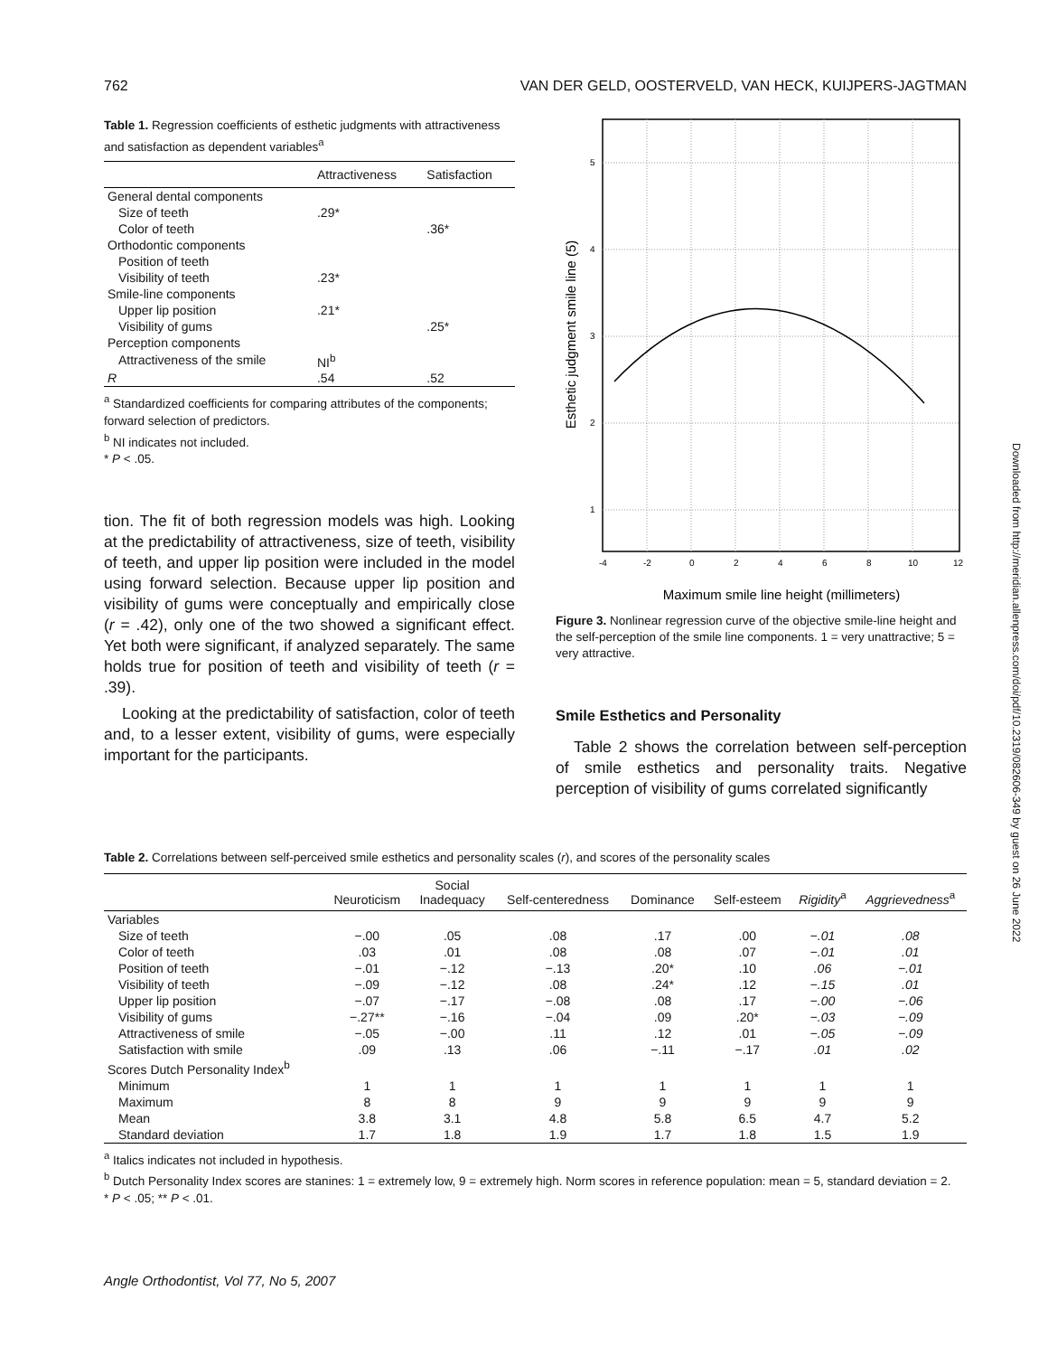762 VAN DER GELD, OOSTERVELD, VAN HECK, KUIJPERS-JAGTMAN
Table 1. Regression coefficients of esthetic judgments with attractiveness and satisfaction as dependent variables<sup>a</sup>
| | Attractiveness | Satisfaction |
| --- | --- | --- |
| General dental components | | |
| Size of teeth | .29* | |
| Color of teeth | | .36* |
| Orthodontic components | | |
| Position of teeth | | |
| Visibility of teeth | .23* | |
| Smile-line components | | |
| Upper lip position | .21* | |
| Visibility of gums | | .25* |
| Perception components | | |
| Attractiveness of the smile | NI<sup>b</sup> | |
| R | .54 | .52 |
<sup>a</sup> Standardized coefficients for comparing attributes of the components; forward selection of predictors.
<sup>b</sup> NI indicates not included.
* P < .05.
tion. The fit of both regression models was high. Looking at the predictability of attractiveness, size of teeth, visibility of teeth, and upper lip position were included in the model using forward selection. Because upper lip position and visibility of gums were conceptually and empirically close (r = .42), only one of the two showed a significant effect. Yet both were significant, if analyzed separately. The same holds true for position of teeth and visibility of teeth (r = .39).
Looking at the predictability of satisfaction, color of teeth and, to a lesser extent, visibility of gums, were especially important for the participants.
5
4
3
2
1
-4
-2
0
2
4
6
8
10
12
Maximum smile line height (millimeters)
Esthetic judgment smile line (5)
Figure 3. Nonlinear regression curve of the objective smile-line height and the self-perception of the smile line components. 1 = very unattractive; 5 = very attractive.
Smile Esthetics and Personality
Table 2 shows the correlation between self-perception of smile esthetics and personality traits. Negative perception of visibility of gums correlated significantly
Table 2. Correlations between self-perceived smile esthetics and personality scales (r), and scores of the personality scales
| | Neuroticism | Social Inadequacy | Self-centeredness | Dominance | Self-esteem | Rigidity<sup>a</sup> | Aggrievedness<sup>a</sup> |
| --- | --- | --- | --- | --- | --- | --- | --- |
| Variables | | | | | | | |
| Size of teeth | −.00 | .05 | .08 | .17 | .00 | −.01 | .08 |
| Color of teeth | .03 | .01 | .08 | .08 | .07 | −.01 | .01 |
| Position of teeth | −.01 | −.12 | −.13 | .20* | .10 | .06 | −.01 |
| Visibility of teeth | −.09 | −.12 | .08 | .24* | .12 | −.15 | .01 |
| Upper lip position | −.07 | −.17 | −.08 | .08 | .17 | −.00 | −.06 |
| Visibility of gums | −.27** | −.16 | −.04 | .09 | .20* | −.03 | −.09 |
| Attractiveness of smile | −.05 | −.00 | .11 | .12 | .01 | −.05 | −.09 |
| Satisfaction with smile | .09 | .13 | .06 | −.11 | −.17 | .01 | .02 |
| Scores Dutch Personality Index<sup>b</sup> | | | | | | | |
| Minimum | 1 | 1 | 1 | 1 | 1 | 1 | 1 |
| Maximum | 8 | 8 | 9 | 9 | 9 | 9 | 9 |
| Mean | 3.8 | 3.1 | 4.8 | 5.8 | 6.5 | 4.7 | 5.2 |
| Standard deviation | 1.7 | 1.8 | 1.9 | 1.7 | 1.8 | 1.5 | 1.9 |
<sup>a</sup> Italics indicates not included in hypothesis.
<sup>b</sup> Dutch Personality Index scores are stanines: 1 = extremely low, 9 = extremely high. Norm scores in reference population: mean = 5, standard deviation = 2.
* P < .05; ** P < .01.
Angle Orthodontist, Vol 77, No 5, 2007
Downloaded from http://meridian.allenpress.com/doi/pdf/10.2319/082606-349 by guest on 26 June 2022